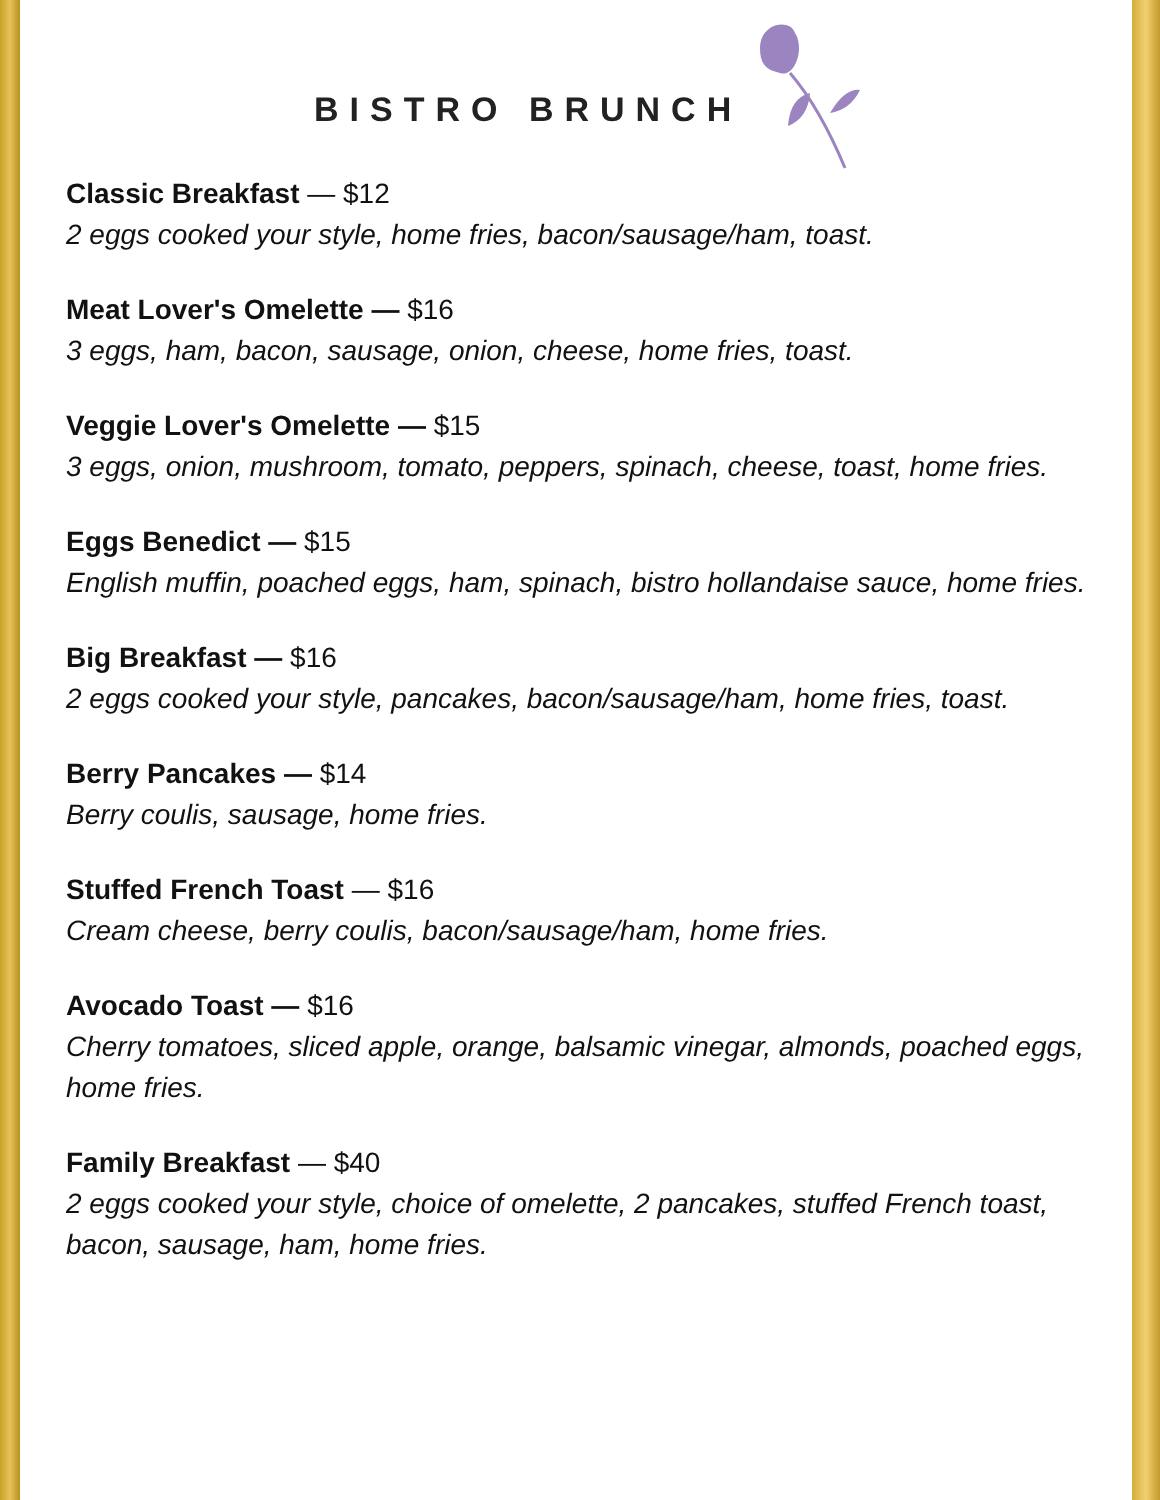BISTRO BRUNCH
Classic Breakfast — $12
2 eggs cooked your style, home fries, bacon/sausage/ham, toast.
Meat Lover's Omelette — $16
3 eggs, ham, bacon, sausage, onion, cheese, home fries, toast.
Veggie Lover's Omelette — $15
3 eggs, onion, mushroom, tomato, peppers, spinach, cheese, toast, home fries.
Eggs Benedict — $15
English muffin, poached eggs, ham, spinach, bistro hollandaise sauce, home fries.
Big Breakfast — $16
2 eggs cooked your style, pancakes, bacon/sausage/ham, home fries, toast.
Berry Pancakes — $14
Berry coulis, sausage, home fries.
Stuffed French Toast — $16
Cream cheese, berry coulis, bacon/sausage/ham, home fries.
Avocado Toast — $16
Cherry tomatoes, sliced apple, orange, balsamic vinegar, almonds, poached eggs, home fries.
Family Breakfast — $40
2 eggs cooked your style, choice of omelette, 2 pancakes, stuffed French toast, bacon, sausage, ham, home fries.